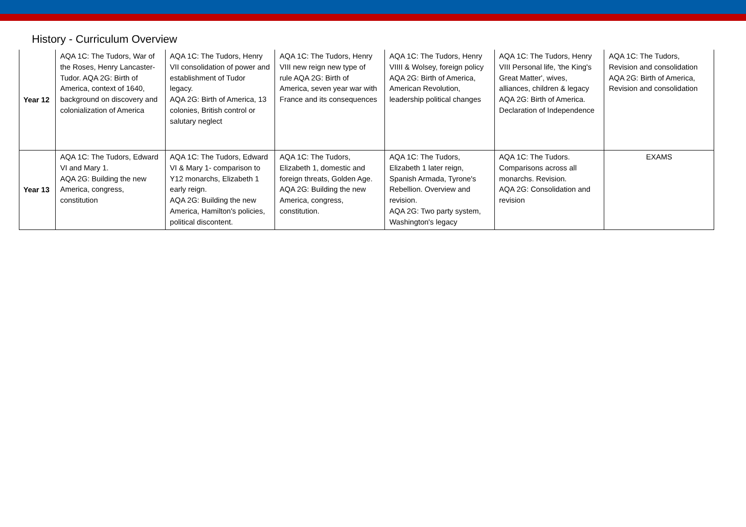History - Curriculum Overview
| Year 12 | AQA 1C: The Tudors, War of the Roses, Henry Lancaster-Tudor. AQA 2G: Birth of America, context of 1640, background on discovery and colonialization of America | AQA 1C: The Tudors, Henry VII consolidation of power and establishment of Tudor legacy. AQA 2G: Birth of America, 13 colonies, British control or salutary neglect | AQA 1C: The Tudors, Henry VIII new reign new type of rule AQA 2G: Birth of America, seven year war with France and its consequences | AQA 1C: The Tudors, Henry VIIII & Wolsey, foreign policy AQA 2G: Birth of America, American Revolution, leadership political changes | AQA 1C: The Tudors, Henry VIII Personal life, 'the King's Great Matter', wives, alliances, children & legacy AQA 2G: Birth of America. Declaration of Independence | AQA 1C: The Tudors, Revision and consolidation AQA 2G: Birth of America, Revision and consolidation |
| Year 13 | AQA 1C: The Tudors, Edward VI and Mary 1. AQA 2G: Building the new America, congress, constitution | AQA 1C: The Tudors, Edward VI & Mary 1- comparison to Y12 monarchs, Elizabeth 1 early reign. AQA 2G: Building the new America, Hamilton's policies, political discontent. | AQA 1C: The Tudors, Elizabeth 1, domestic and foreign threats, Golden Age. AQA 2G: Building the new America, congress, constitution. | AQA 1C: The Tudors, Elizabeth 1 later reign, Spanish Armada, Tyrone's Rebellion. Overview and revision. AQA 2G: Two party system, Washington's legacy | AQA 1C: The Tudors. Comparisons across all monarchs. Revision. AQA 2G: Consolidation and revision | EXAMS |